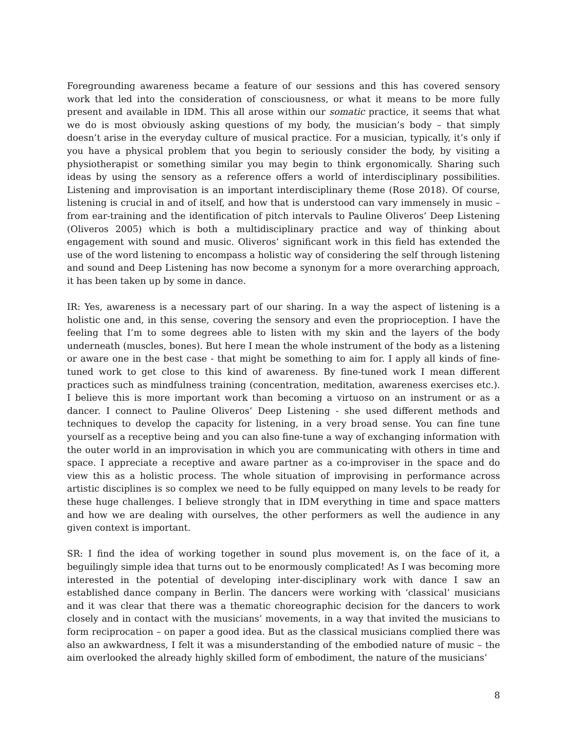Foregrounding awareness became a feature of our sessions and this has covered sensory work that led into the consideration of consciousness, or what it means to be more fully present and available in IDM. This all arose within our somatic practice, it seems that what we do is most obviously asking questions of my body, the musician’s body – that simply doesn’t arise in the everyday culture of musical practice. For a musician, typically, it’s only if you have a physical problem that you begin to seriously consider the body, by visiting a physiotherapist or something similar you may begin to think ergonomically. Sharing such ideas by using the sensory as a reference offers a world of interdisciplinary possibilities. Listening and improvisation is an important interdisciplinary theme (Rose 2018). Of course, listening is crucial in and of itself, and how that is understood can vary immensely in music – from ear-training and the identification of pitch intervals to Pauline Oliveros’ Deep Listening (Oliveros 2005) which is both a multidisciplinary practice and way of thinking about engagement with sound and music. Oliveros’ significant work in this field has extended the use of the word listening to encompass a holistic way of considering the self through listening and sound and Deep Listening has now become a synonym for a more overarching approach, it has been taken up by some in dance.
IR: Yes, awareness is a necessary part of our sharing. In a way the aspect of listening is a holistic one and, in this sense, covering the sensory and even the proprioception. I have the feeling that I’m to some degrees able to listen with my skin and the layers of the body underneath (muscles, bones). But here I mean the whole instrument of the body as a listening or aware one in the best case - that might be something to aim for. I apply all kinds of fine-tuned work to get close to this kind of awareness. By fine-tuned work I mean different practices such as mindfulness training (concentration, meditation, awareness exercises etc.). I believe this is more important work than becoming a virtuoso on an instrument or as a dancer. I connect to Pauline Oliveros’ Deep Listening - she used different methods and techniques to develop the capacity for listening, in a very broad sense. You can fine tune yourself as a receptive being and you can also fine-tune a way of exchanging information with the outer world in an improvisation in which you are communicating with others in time and space. I appreciate a receptive and aware partner as a co-improviser in the space and do view this as a holistic process. The whole situation of improvising in performance across artistic disciplines is so complex we need to be fully equipped on many levels to be ready for these huge challenges. I believe strongly that in IDM everything in time and space matters and how we are dealing with ourselves, the other performers as well the audience in any given context is important.
SR: I find the idea of working together in sound plus movement is, on the face of it, a beguilingly simple idea that turns out to be enormously complicated! As I was becoming more interested in the potential of developing inter-disciplinary work with dance I saw an established dance company in Berlin. The dancers were working with ‘classical’ musicians and it was clear that there was a thematic choreographic decision for the dancers to work closely and in contact with the musicians’ movements, in a way that invited the musicians to form reciprocation – on paper a good idea. But as the classical musicians complied there was also an awkwardness, I felt it was a misunderstanding of the embodied nature of music – the aim overlooked the already highly skilled form of embodiment, the nature of the musicians’
8